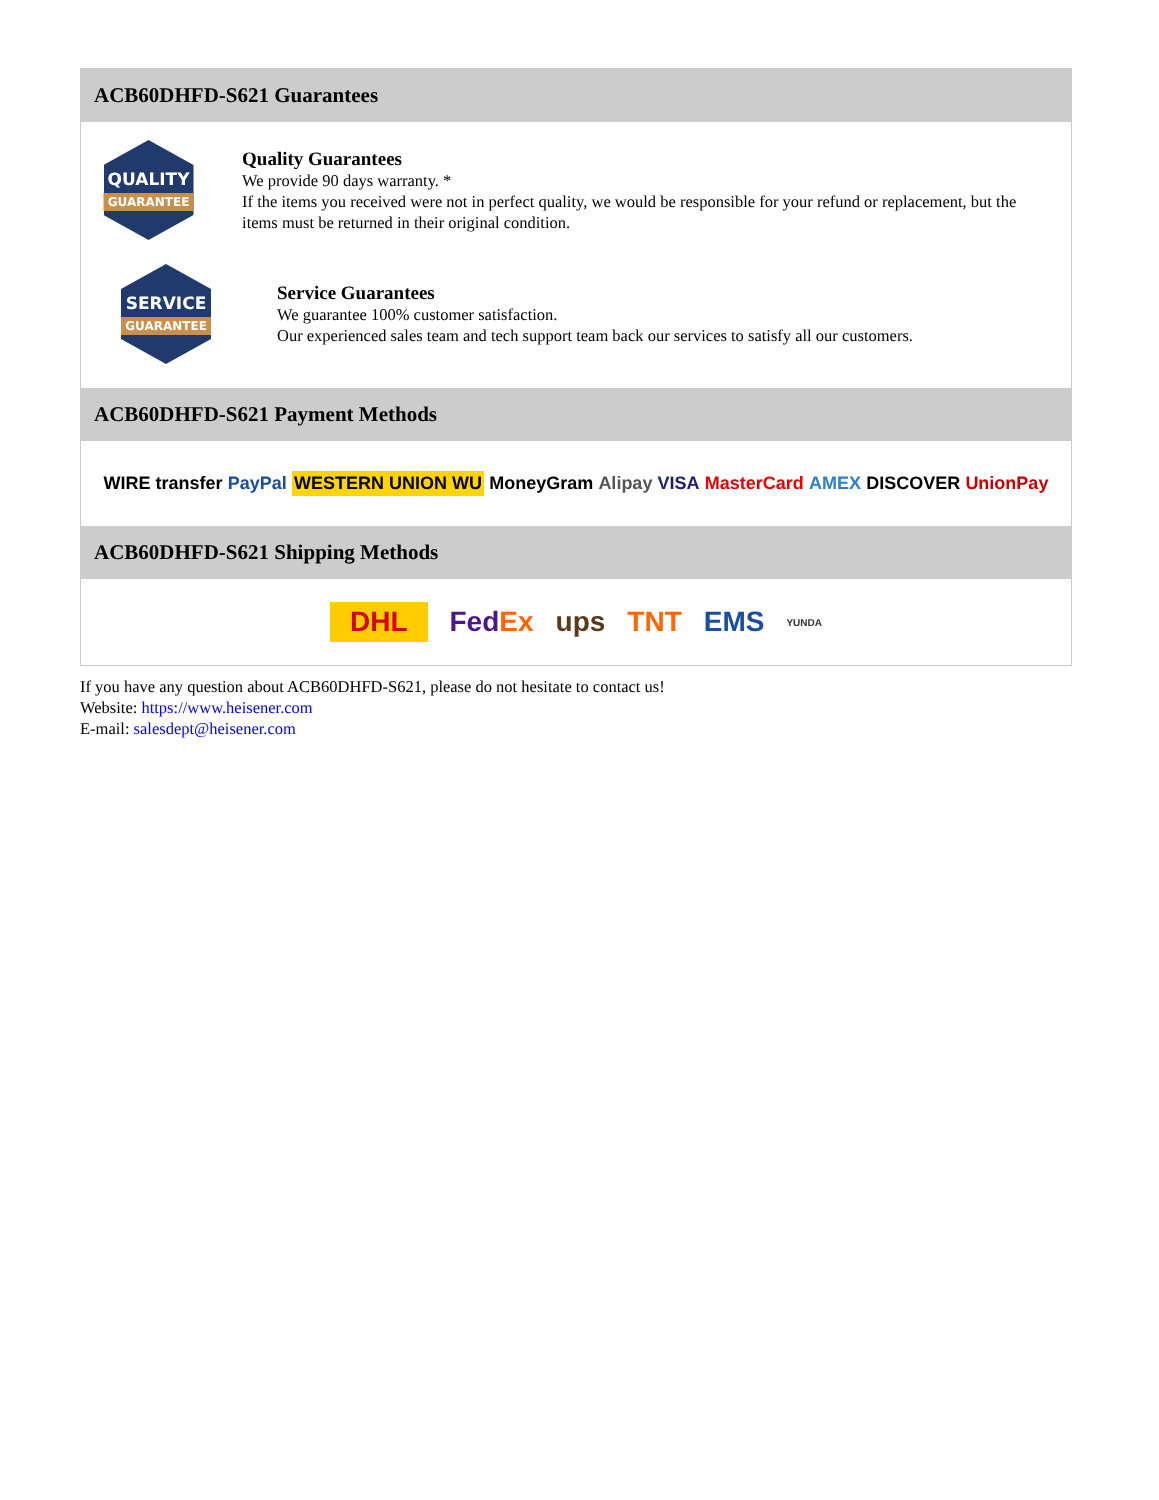ACB60DHFD-S621 Guarantees
QUALITY
GUARANTEE
Quality Guarantees
We provide 90 days warranty. *
If the items you received were not in perfect quality, we would be responsible for your refund or replacement, but the items must be returned in their original condition.
SERVICE
GUARANTEE
Service Guarantees
We guarantee 100% customer satisfaction.
Our experienced sales team and tech support team back our services to satisfy all our customers.
ACB60DHFD-S621 Payment Methods
WIRE transfer PayPal WESTERN UNION WU MoneyGram Alipay VISA MasterCard AMEX DISCOVER UnionPay
ACB60DHFD-S621 Shipping Methods
DHL FedEx ups TNT EMS YUNDA
If you have any question about ACB60DHFD-S621, please do not hesitate to contact us!
Website: https://www.heisener.com
E-mail: salesdept@heisener.com